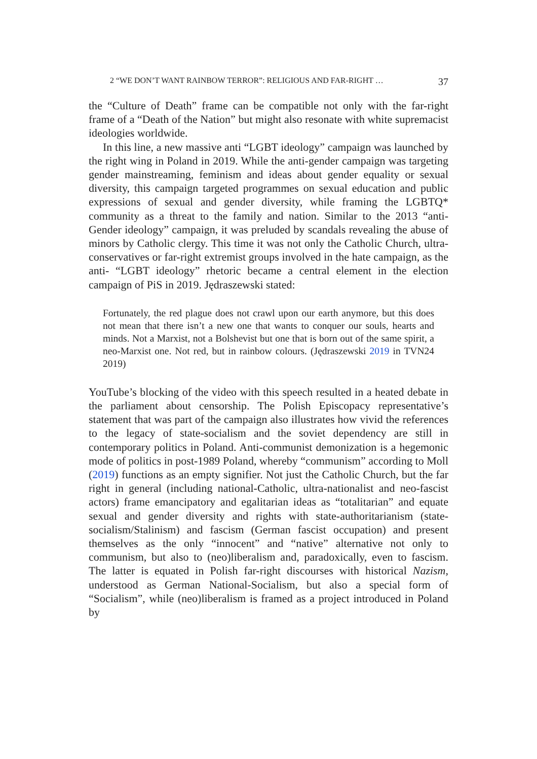2 “WE DON’T WANT RAINBOW TERROR”: RELIGIOUS AND FAR-RIGHT … 37
the “Culture of Death” frame can be compatible not only with the far-right frame of a “Death of the Nation” but might also resonate with white supremacist ideologies worldwide.
In this line, a new massive anti “LGBT ideology” campaign was launched by the right wing in Poland in 2019. While the anti-gender campaign was targeting gender mainstreaming, feminism and ideas about gender equality or sexual diversity, this campaign targeted programmes on sexual education and public expressions of sexual and gender diversity, while framing the LGBTQ* community as a threat to the family and nation. Similar to the 2013 “anti-Gender ideology” campaign, it was preluded by scandals revealing the abuse of minors by Catholic clergy. This time it was not only the Catholic Church, ultra-conservatives or far-right extremist groups involved in the hate campaign, as the anti- “LGBT ideology” rhetoric became a central element in the election campaign of PiS in 2019. Jędraszewski stated:
Fortunately, the red plague does not crawl upon our earth anymore, but this does not mean that there isn’t a new one that wants to conquer our souls, hearts and minds. Not a Marxist, not a Bolshevist but one that is born out of the same spirit, a neo-Marxist one. Not red, but in rainbow colours. (Jędraszewski 2019 in TVN24 2019)
YouTube’s blocking of the video with this speech resulted in a heated debate in the parliament about censorship. The Polish Episcopacy representative’s statement that was part of the campaign also illustrates how vivid the references to the legacy of state-socialism and the soviet dependency are still in contemporary politics in Poland. Anti-communist demonization is a hegemonic mode of politics in post-1989 Poland, whereby “communism” according to Moll (2019) functions as an empty signifier. Not just the Catholic Church, but the far right in general (including national-Catholic, ultra-nationalist and neo-fascist actors) frame emancipatory and egalitarian ideas as “totalitarian” and equate sexual and gender diversity and rights with state-authoritarianism (state-socialism/Stalinism) and fascism (German fascist occupation) and present themselves as the only “innocent” and “native” alternative not only to communism, but also to (neo)liberalism and, paradoxically, even to fascism. The latter is equated in Polish far-right discourses with historical Nazism, understood as German National-Socialism, but also a special form of “Socialism”, while (neo)liberalism is framed as a project introduced in Poland by